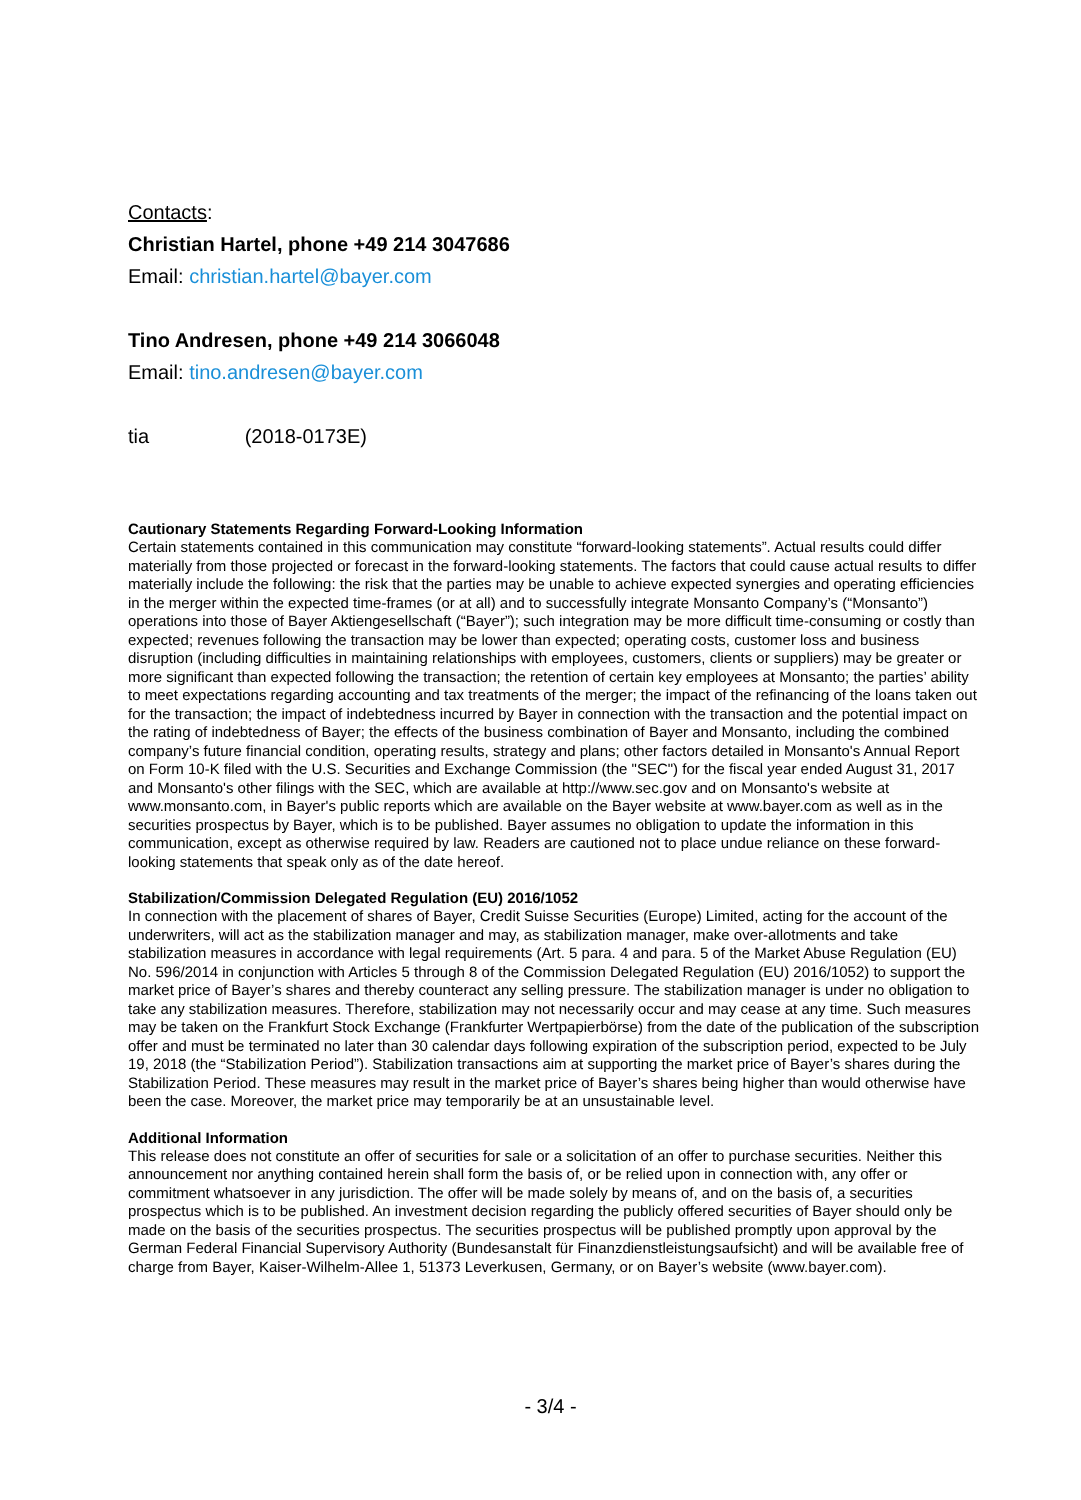Contacts:
Christian Hartel, phone +49 214 3047686
Email: christian.hartel@bayer.com
Tino Andresen, phone +49 214 3066048
Email: tino.andresen@bayer.com
tia (2018-0173E)
Cautionary Statements Regarding Forward-Looking Information
Certain statements contained in this communication may constitute “forward-looking statements”. Actual results could differ materially from those projected or forecast in the forward-looking statements. The factors that could cause actual results to differ materially include the following: the risk that the parties may be unable to achieve expected synergies and operating efficiencies in the merger within the expected time-frames (or at all) and to successfully integrate Monsanto Company’s (“Monsanto”) operations into those of Bayer Aktiengesellschaft (“Bayer”); such integration may be more difficult time-consuming or costly than expected; revenues following the transaction may be lower than expected; operating costs, customer loss and business disruption (including difficulties in maintaining relationships with employees, customers, clients or suppliers) may be greater or more significant than expected following the transaction; the retention of certain key employees at Monsanto; the parties’ ability to meet expectations regarding accounting and tax treatments of the merger; the impact of the refinancing of the loans taken out for the transaction; the impact of indebtedness incurred by Bayer in connection with the transaction and the potential impact on the rating of indebtedness of Bayer; the effects of the business combination of Bayer and Monsanto, including the combined company’s future financial condition, operating results, strategy and plans; other factors detailed in Monsanto's Annual Report on Form 10-K filed with the U.S. Securities and Exchange Commission (the "SEC") for the fiscal year ended August 31, 2017 and Monsanto's other filings with the SEC, which are available at http://www.sec.gov and on Monsanto's website at www.monsanto.com, in Bayer's public reports which are available on the Bayer website at www.bayer.com as well as in the securities prospectus by Bayer, which is to be published. Bayer assumes no obligation to update the information in this communication, except as otherwise required by law. Readers are cautioned not to place undue reliance on these forward-looking statements that speak only as of the date hereof.
Stabilization/Commission Delegated Regulation (EU) 2016/1052
In connection with the placement of shares of Bayer, Credit Suisse Securities (Europe) Limited, acting for the account of the underwriters, will act as the stabilization manager and may, as stabilization manager, make over-allotments and take stabilization measures in accordance with legal requirements (Art. 5 para. 4 and para. 5 of the Market Abuse Regulation (EU) No. 596/2014 in conjunction with Articles 5 through 8 of the Commission Delegated Regulation (EU) 2016/1052) to support the market price of Bayer’s shares and thereby counteract any selling pressure. The stabilization manager is under no obligation to take any stabilization measures. Therefore, stabilization may not necessarily occur and may cease at any time. Such measures may be taken on the Frankfurt Stock Exchange (Frankfurter Wertpapierbörse) from the date of the publication of the subscription offer and must be terminated no later than 30 calendar days following expiration of the subscription period, expected to be July 19, 2018 (the “Stabilization Period”). Stabilization transactions aim at supporting the market price of Bayer’s shares during the Stabilization Period. These measures may result in the market price of Bayer’s shares being higher than would otherwise have been the case. Moreover, the market price may temporarily be at an unsustainable level.
Additional Information
This release does not constitute an offer of securities for sale or a solicitation of an offer to purchase securities. Neither this announcement nor anything contained herein shall form the basis of, or be relied upon in connection with, any offer or commitment whatsoever in any jurisdiction. The offer will be made solely by means of, and on the basis of, a securities prospectus which is to be published. An investment decision regarding the publicly offered securities of Bayer should only be made on the basis of the securities prospectus. The securities prospectus will be published promptly upon approval by the German Federal Financial Supervisory Authority (Bundesanstalt für Finanzdienstleistungsaufsicht) and will be available free of charge from Bayer, Kaiser-Wilhelm-Allee 1, 51373 Leverkusen, Germany, or on Bayer’s website (www.bayer.com).
- 3/4 -